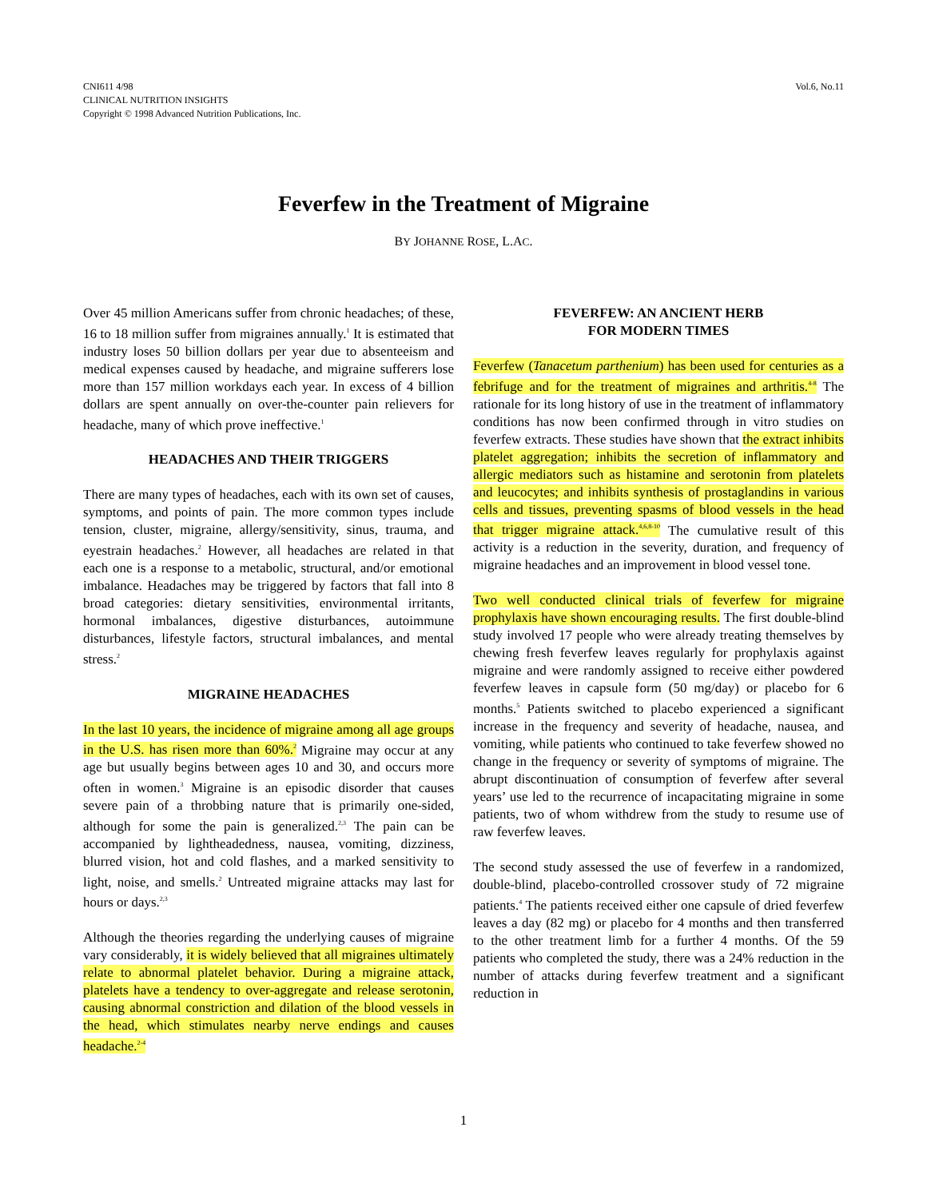CNI611 4/98
CLINICAL NUTRITION INSIGHTS
Copyright © 1998 Advanced Nutrition Publications, Inc.
Vol.6, No.11
Feverfew in the Treatment of Migraine
BY JOHANNE ROSE, L.AC.
Over 45 million Americans suffer from chronic headaches; of these, 16 to 18 million suffer from migraines annually.<sup>1</sup> It is estimated that industry loses 50 billion dollars per year due to absenteeism and medical expenses caused by headache, and migraine sufferers lose more than 157 million workdays each year. In excess of 4 billion dollars are spent annually on over-the-counter pain relievers for headache, many of which prove ineffective.<sup>1</sup>
HEADACHES AND THEIR TRIGGERS
There are many types of headaches, each with its own set of causes, symptoms, and points of pain. The more common types include tension, cluster, migraine, allergy/sensitivity, sinus, trauma, and eyestrain headaches.<sup>2</sup> However, all headaches are related in that each one is a response to a metabolic, structural, and/or emotional imbalance. Headaches may be triggered by factors that fall into 8 broad categories: dietary sensitivities, environmental irritants, hormonal imbalances, digestive disturbances, autoimmune disturbances, lifestyle factors, structural imbalances, and mental stress.<sup>2</sup>
MIGRAINE HEADACHES
In the last 10 years, the incidence of migraine among all age groups in the U.S. has risen more than 60%.<sup>2</sup> Migraine may occur at any age but usually begins between ages 10 and 30, and occurs more often in women.<sup>3</sup> Migraine is an episodic disorder that causes severe pain of a throbbing nature that is primarily one-sided, although for some the pain is generalized.<sup>2,3</sup> The pain can be accompanied by lightheadedness, nausea, vomiting, dizziness, blurred vision, hot and cold flashes, and a marked sensitivity to light, noise, and smells.<sup>2</sup> Untreated migraine attacks may last for hours or days.<sup>2,3</sup>
Although the theories regarding the underlying causes of migraine vary considerably, it is widely believed that all migraines ultimately relate to abnormal platelet behavior. During a migraine attack, platelets have a tendency to over-aggregate and release serotonin, causing abnormal constriction and dilation of the blood vessels in the head, which stimulates nearby nerve endings and causes headache.<sup>2-4</sup>
FEVERFEW: AN ANCIENT HERB
FOR MODERN TIMES
Feverfew (Tanacetum parthenium) has been used for centuries as a febrifuge and for the treatment of migraines and arthritis.<sup>4-8</sup> The rationale for its long history of use in the treatment of inflammatory conditions has now been confirmed through in vitro studies on feverfew extracts. These studies have shown that the extract inhibits platelet aggregation; inhibits the secretion of inflammatory and allergic mediators such as histamine and serotonin from platelets and leucocytes; and inhibits synthesis of prostaglandins in various cells and tissues, preventing spasms of blood vessels in the head that trigger migraine attack.<sup>4,6,8-10</sup> The cumulative result of this activity is a reduction in the severity, duration, and frequency of migraine headaches and an improvement in blood vessel tone.
Two well conducted clinical trials of feverfew for migraine prophylaxis have shown encouraging results. The first double-blind study involved 17 people who were already treating themselves by chewing fresh feverfew leaves regularly for prophylaxis against migraine and were randomly assigned to receive either powdered feverfew leaves in capsule form (50 mg/day) or placebo for 6 months.<sup>5</sup> Patients switched to placebo experienced a significant increase in the frequency and severity of headache, nausea, and vomiting, while patients who continued to take feverfew showed no change in the frequency or severity of symptoms of migraine. The abrupt discontinuation of consumption of feverfew after several years’ use led to the recurrence of incapacitating migraine in some patients, two of whom withdrew from the study to resume use of raw feverfew leaves.
The second study assessed the use of feverfew in a randomized, double-blind, placebo-controlled crossover study of 72 migraine patients.<sup>4</sup> The patients received either one capsule of dried feverfew leaves a day (82 mg) or placebo for 4 months and then transferred to the other treatment limb for a further 4 months. Of the 59 patients who completed the study, there was a 24% reduction in the number of attacks during feverfew treatment and a significant reduction in
1